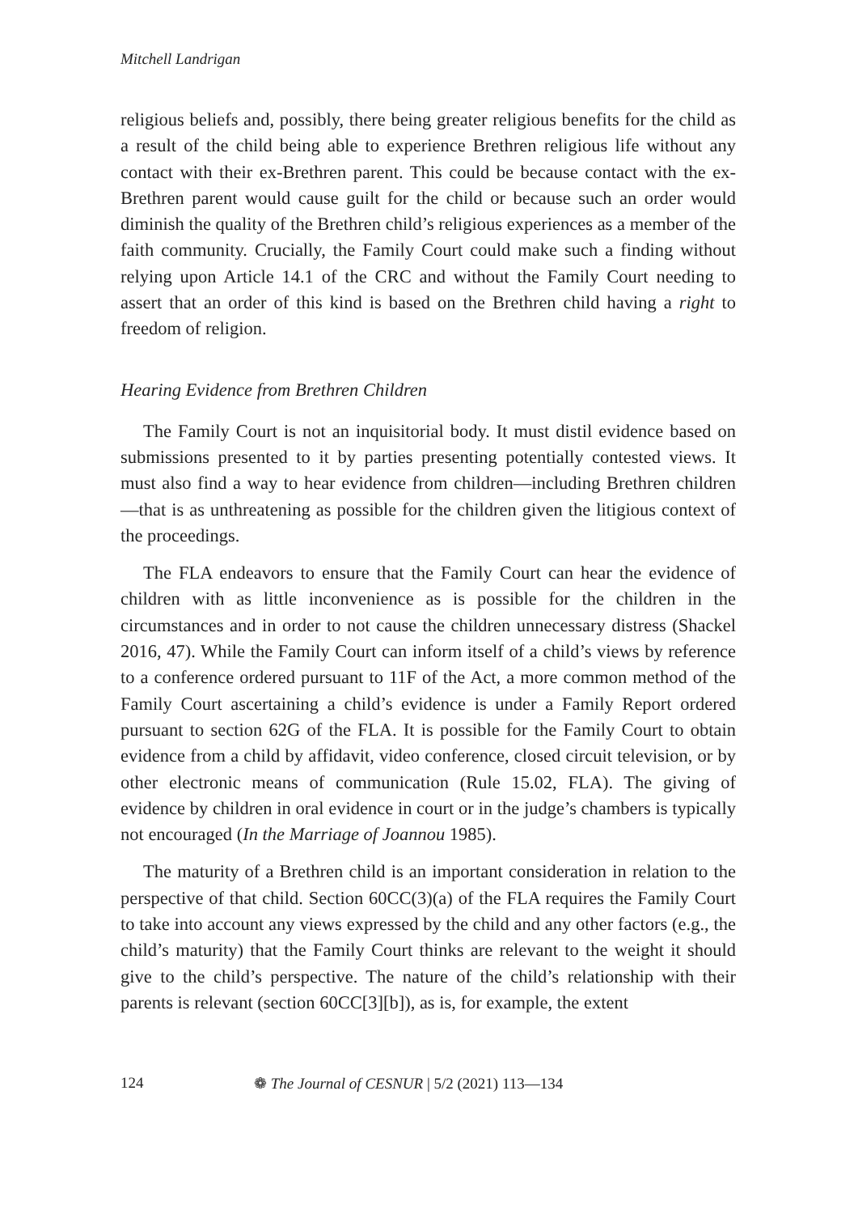Mitchell Landrigan
religious beliefs and, possibly, there being greater religious benefits for the child as a result of the child being able to experience Brethren religious life without any contact with their ex-Brethren parent. This could be because contact with the ex-Brethren parent would cause guilt for the child or because such an order would diminish the quality of the Brethren child’s religious experiences as a member of the faith community. Crucially, the Family Court could make such a finding without relying upon Article 14.1 of the CRC and without the Family Court needing to assert that an order of this kind is based on the Brethren child having a right to freedom of religion.
Hearing Evidence from Brethren Children
The Family Court is not an inquisitorial body. It must distil evidence based on submissions presented to it by parties presenting potentially contested views. It must also find a way to hear evidence from children—including Brethren children—that is as unthreatening as possible for the children given the litigious context of the proceedings.
The FLA endeavors to ensure that the Family Court can hear the evidence of children with as little inconvenience as is possible for the children in the circumstances and in order to not cause the children unnecessary distress (Shackel 2016, 47). While the Family Court can inform itself of a child’s views by reference to a conference ordered pursuant to 11F of the Act, a more common method of the Family Court ascertaining a child’s evidence is under a Family Report ordered pursuant to section 62G of the FLA. It is possible for the Family Court to obtain evidence from a child by affidavit, video conference, closed circuit television, or by other electronic means of communication (Rule 15.02, FLA). The giving of evidence by children in oral evidence in court or in the judge’s chambers is typically not encouraged (In the Marriage of Joannou 1985).
The maturity of a Brethren child is an important consideration in relation to the perspective of that child. Section 60CC(3)(a) of the FLA requires the Family Court to take into account any views expressed by the child and any other factors (e.g., the child’s maturity) that the Family Court thinks are relevant to the weight it should give to the child’s perspective. The nature of the child’s relationship with their parents is relevant (section 60CC[3][b]), as is, for example, the extent
124 ❁ The Journal of CESNUR | 5/2 (2021) 113—134